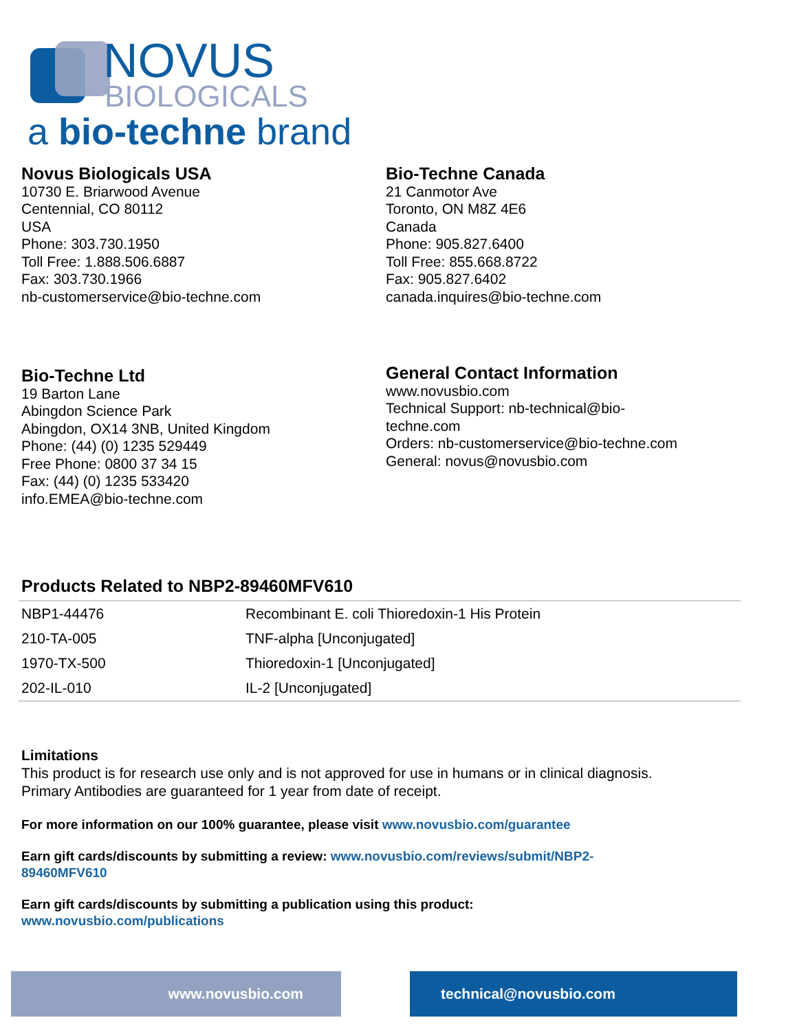NOVUS
BIOLOGICALS
a bio-techne brand
Novus Biologicals USA
10730 E. Briarwood Avenue
Centennial, CO 80112
USA
Phone: 303.730.1950
Toll Free: 1.888.506.6887
Fax: 303.730.1966
nb-customerservice@bio-techne.com
Bio-Techne Canada
21 Canmotor Ave
Toronto, ON M8Z 4E6
Canada
Phone: 905.827.6400
Toll Free: 855.668.8722
Fax: 905.827.6402
canada.inquires@bio-techne.com
Bio-Techne Ltd
19 Barton Lane
Abingdon Science Park
Abingdon, OX14 3NB, United Kingdom
Phone: (44) (0) 1235 529449
Free Phone: 0800 37 34 15
Fax: (44) (0) 1235 533420
info.EMEA@bio-techne.com
General Contact Information
www.novusbio.com
Technical Support: nb-technical@bio-
techne.com
Orders: nb-customerservice@bio-techne.com
General: novus@novusbio.com
Products Related to NBP2-89460MFV610
| NBP1-44476 | Recombinant E. coli Thioredoxin-1 His Protein |
| 210-TA-005 | TNF-alpha [Unconjugated] |
| 1970-TX-500 | Thioredoxin-1 [Unconjugated] |
| 202-IL-010 | IL-2 [Unconjugated] |
Limitations
This product is for research use only and is not approved for use in humans or in clinical diagnosis.
Primary Antibodies are guaranteed for 1 year from date of receipt.
For more information on our 100% guarantee, please visit www.novusbio.com/guarantee
Earn gift cards/discounts by submitting a review: www.novusbio.com/reviews/submit/NBP2-
89460MFV610
Earn gift cards/discounts by submitting a publication using this product:
www.novusbio.com/publications
www.novusbio.com technical@novusbio.com